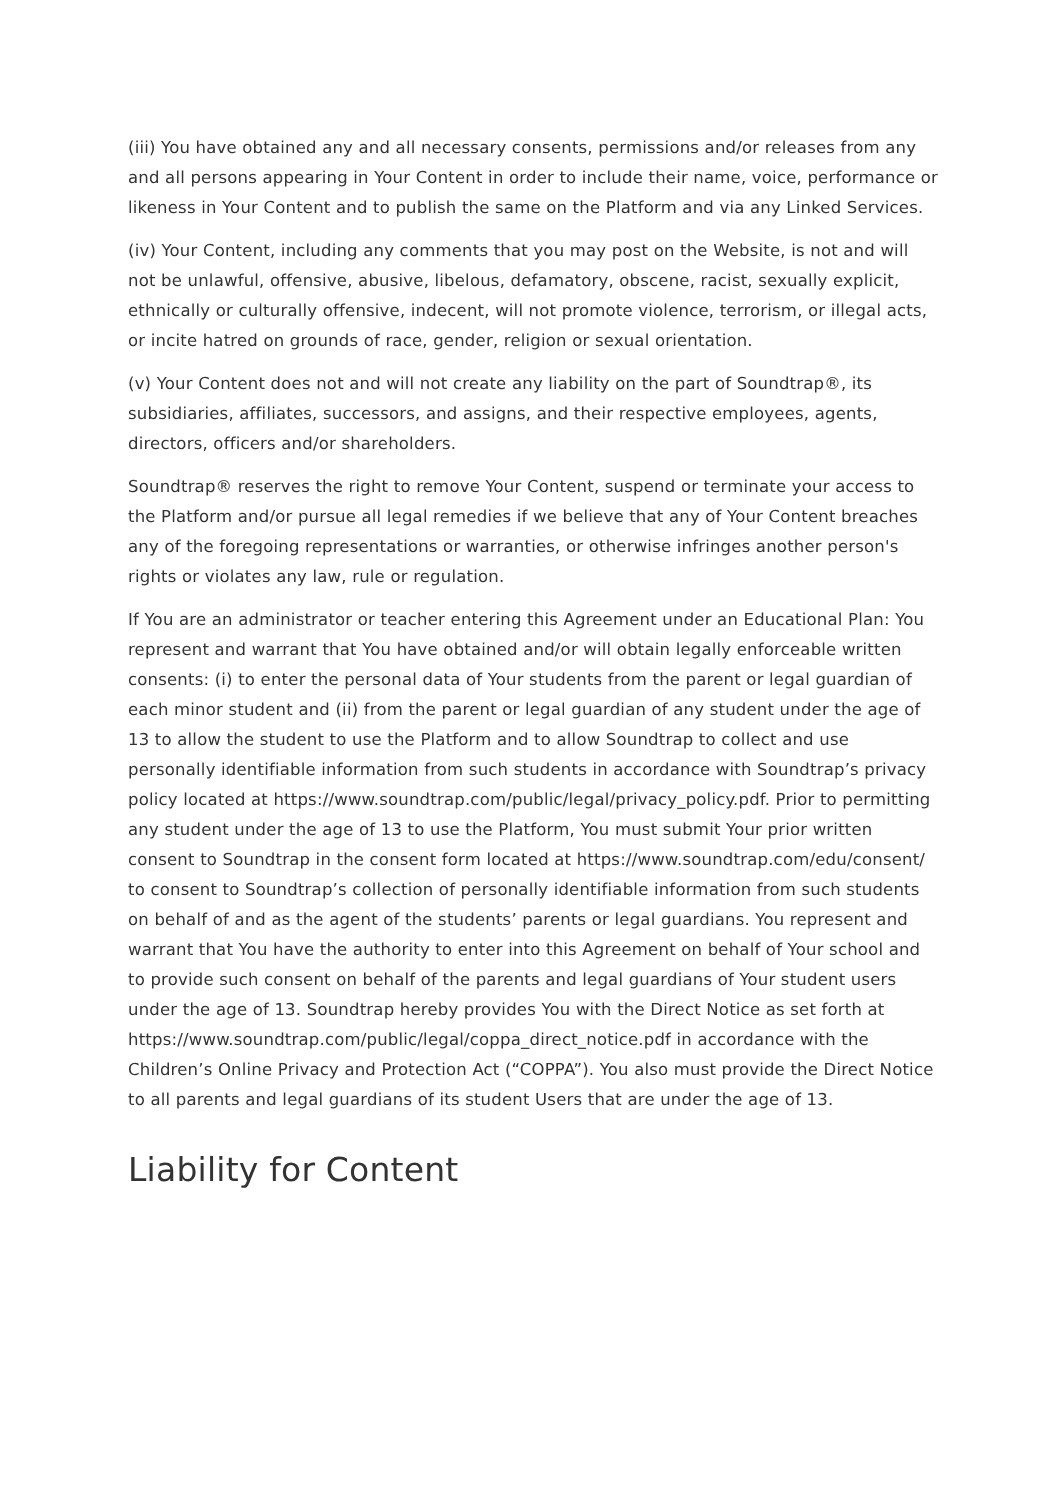(iii) You have obtained any and all necessary consents, permissions and/or releases from any and all persons appearing in Your Content in order to include their name, voice, performance or likeness in Your Content and to publish the same on the Platform and via any Linked Services.
(iv) Your Content, including any comments that you may post on the Website, is not and will not be unlawful, offensive, abusive, libelous, defamatory, obscene, racist, sexually explicit, ethnically or culturally offensive, indecent, will not promote violence, terrorism, or illegal acts, or incite hatred on grounds of race, gender, religion or sexual orientation.
(v) Your Content does not and will not create any liability on the part of Soundtrap®, its subsidiaries, affiliates, successors, and assigns, and their respective employees, agents, directors, officers and/or shareholders.
Soundtrap® reserves the right to remove Your Content, suspend or terminate your access to the Platform and/or pursue all legal remedies if we believe that any of Your Content breaches any of the foregoing representations or warranties, or otherwise infringes another person's rights or violates any law, rule or regulation.
If You are an administrator or teacher entering this Agreement under an Educational Plan: You represent and warrant that You have obtained and/or will obtain legally enforceable written consents: (i) to enter the personal data of Your students from the parent or legal guardian of each minor student and (ii) from the parent or legal guardian of any student under the age of 13 to allow the student to use the Platform and to allow Soundtrap to collect and use personally identifiable information from such students in accordance with Soundtrap’s privacy policy located at https://www.soundtrap.com/public/legal/privacy_policy.pdf. Prior to permitting any student under the age of 13 to use the Platform, You must submit Your prior written consent to Soundtrap in the consent form located at https://www.soundtrap.com/edu/consent/ to consent to Soundtrap’s collection of personally identifiable information from such students on behalf of and as the agent of the students’ parents or legal guardians. You represent and warrant that You have the authority to enter into this Agreement on behalf of Your school and to provide such consent on behalf of the parents and legal guardians of Your student users under the age of 13. Soundtrap hereby provides You with the Direct Notice as set forth at https://www.soundtrap.com/public/legal/coppa_direct_notice.pdf in accordance with the Children’s Online Privacy and Protection Act (“COPPA”). You also must provide the Direct Notice to all parents and legal guardians of its student Users that are under the age of 13.
Liability for Content